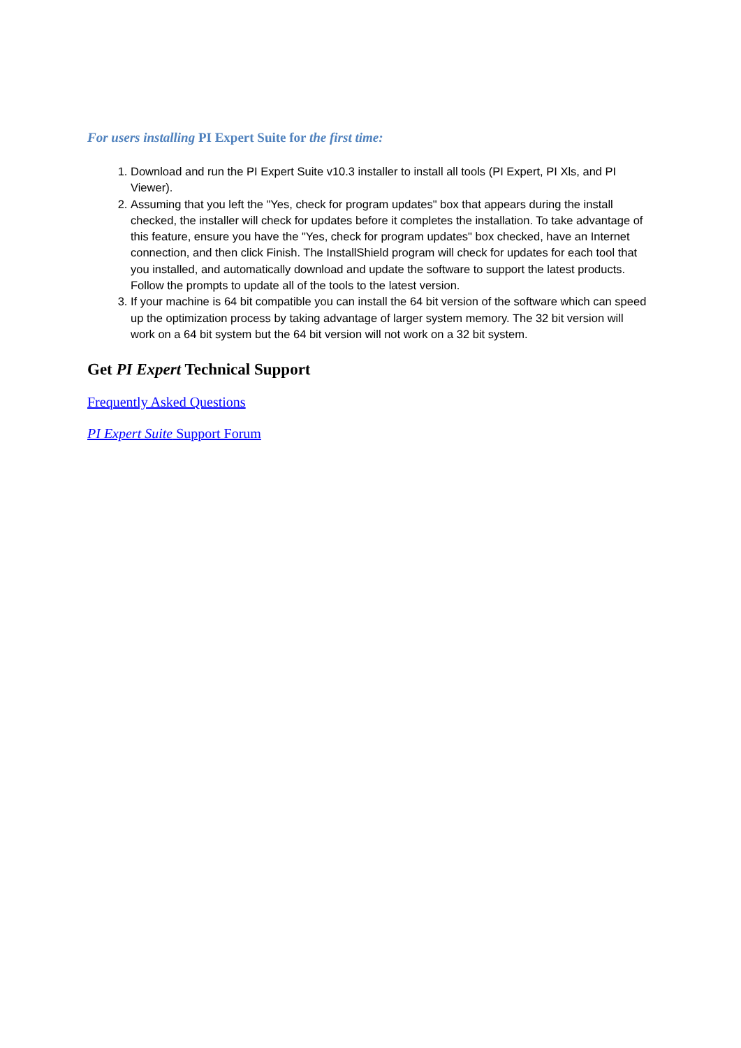For users installing PI Expert Suite for the first time:
1. Download and run the PI Expert Suite v10.3 installer to install all tools (PI Expert, PI Xls, and PI Viewer).
2. Assuming that you left the "Yes, check for program updates" box that appears during the install checked, the installer will check for updates before it completes the installation. To take advantage of this feature, ensure you have the "Yes, check for program updates" box checked, have an Internet connection, and then click Finish. The InstallShield program will check for updates for each tool that you installed, and automatically download and update the software to support the latest products. Follow the prompts to update all of the tools to the latest version.
3. If your machine is 64 bit compatible you can install the 64 bit version of the software which can speed up the optimization process by taking advantage of larger system memory. The 32 bit version will work on a 64 bit system but the 64 bit version will not work on a 32 bit system.
Get PI Expert Technical Support
Frequently Asked Questions
PI Expert Suite Support Forum